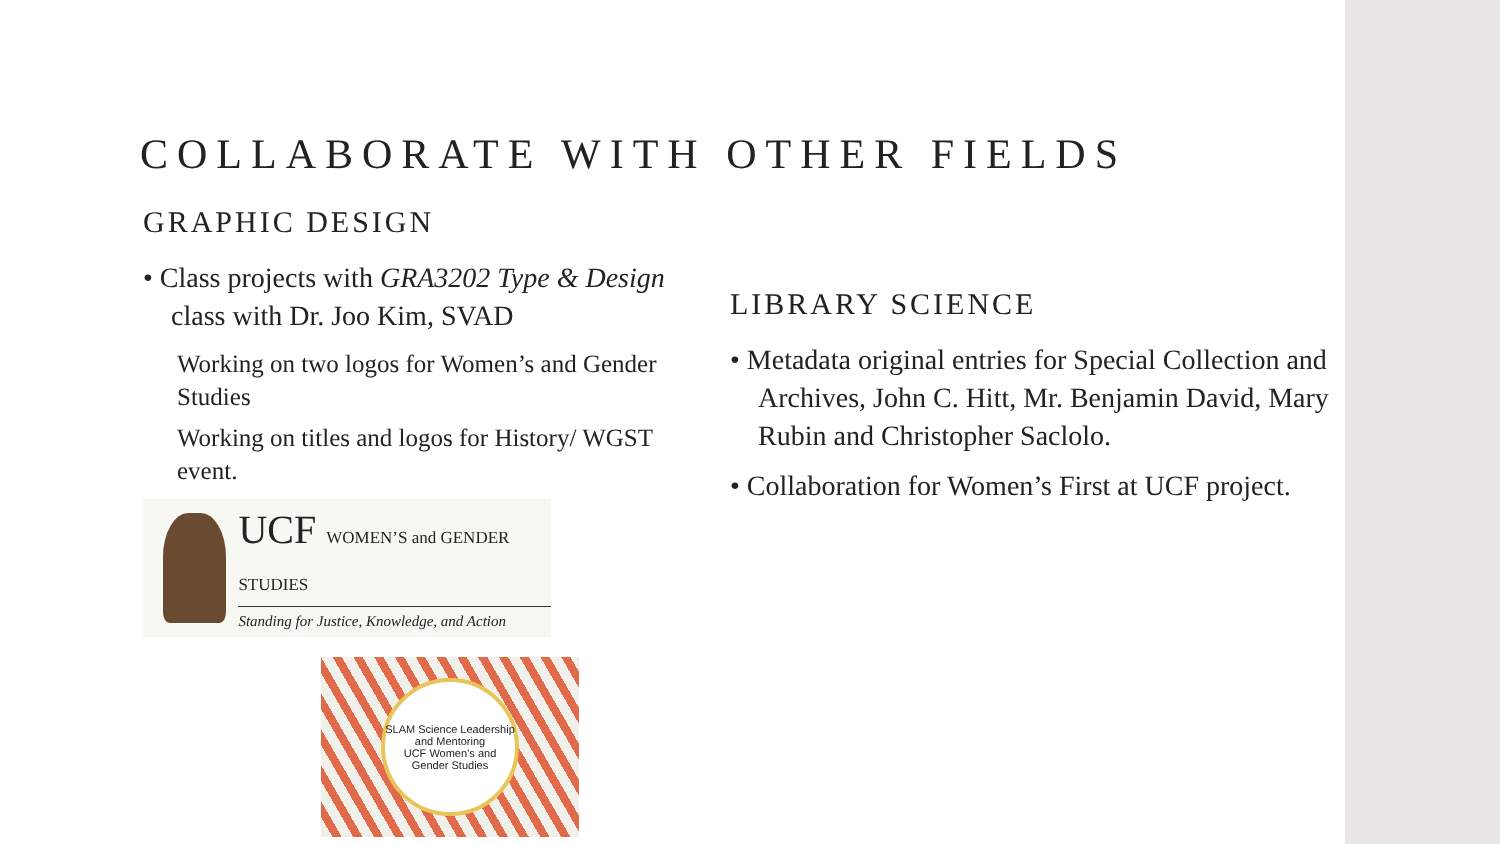COLLABORATE WITH OTHER FIELDS
GRAPHIC DESIGN
• Class projects with GRA3202 Type & Design class with Dr. Joo Kim, SVAD
Working on two logos for Women’s and Gender Studies
Working on titles and logos for History/ WGST event.
UCF WOMEN’S and GENDER STUDIES
Standing for Justice, Knowledge, and Action
SLAM Science Leadership and Mentoring
UCF Women’s and Gender Studies
LIBRARY SCIENCE
• Metadata original entries for Special Collection and Archives, John C. Hitt, Mr. Benjamin David, Mary Rubin and Christopher Saclolo.
• Collaboration for Women’s First at UCF project.